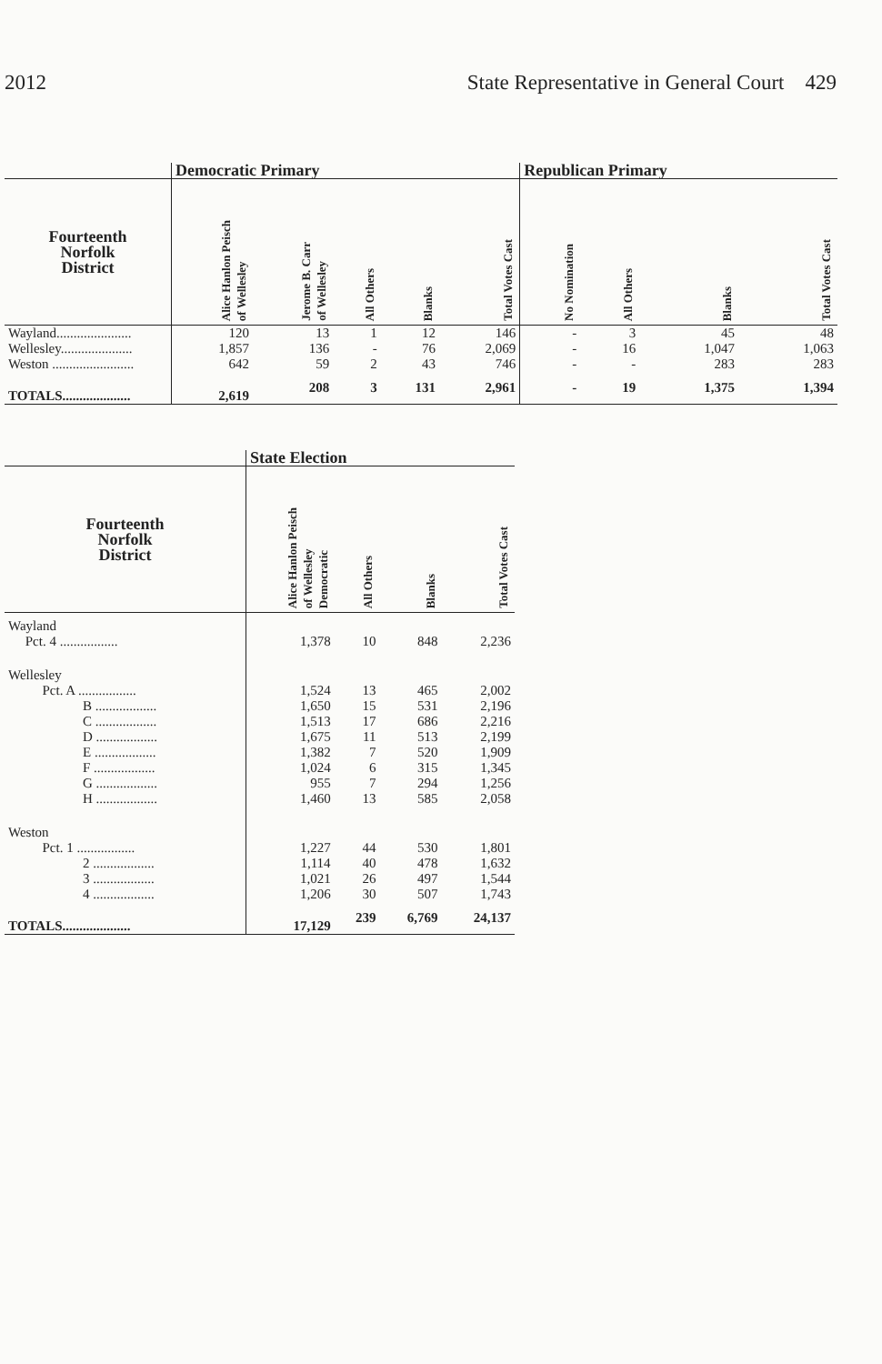2012 State Representative in General Court 429
| | Democratic Primary | | | | | Republican Primary | | | |
| --- | --- | --- | --- | --- | --- | --- | --- | --- | --- |
| Fourteenth Norfolk District | Alice Hanlon Peisch of Wellesley | Jerome B. Carr of Wellesley | All Others | Blanks | Total Votes Cast | No Nomination | All Others | Blanks | Total Votes Cast |
| Wayland...................... | 120 | 13 | 1 | 12 | 146 | - | 3 | 45 | 48 |
| Wellesley..................... | 1,857 | 136 | - | 76 | 2,069 | - | 16 | 1,047 | 1,063 |
| Weston ........................ | 642 | 59 | 2 | 43 | 746 | - | - | 283 | 283 |
| TOTALS.................... | 2,619 | 208 | 3 | 131 | 2,961 | - | 19 | 1,375 | 1,394 |
| | State Election | | | |
| --- | --- | --- | --- | --- |
| Fourteenth Norfolk District | Alice Hanlon Peisch of Wellesley Democratic | All Others | Blanks | Total Votes Cast |
| Wayland Pct. 4 ................. | 1,378 | 10 | 848 | 2,236 |
| Wellesley Pct. A ................. | 1,524 | 13 | 465 | 2,002 |
| B .................. | 1,650 | 15 | 531 | 2,196 |
| C .................. | 1,513 | 17 | 686 | 2,216 |
| D .................. | 1,675 | 11 | 513 | 2,199 |
| E .................. | 1,382 | 7 | 520 | 1,909 |
| F .................. | 1,024 | 6 | 315 | 1,345 |
| G .................. | 955 | 7 | 294 | 1,256 |
| H .................. | 1,460 | 13 | 585 | 2,058 |
| Weston Pct. 1 ................. | 1,227 | 44 | 530 | 1,801 |
| 2 .................. | 1,114 | 40 | 478 | 1,632 |
| 3 .................. | 1,021 | 26 | 497 | 1,544 |
| 4 .................. | 1,206 | 30 | 507 | 1,743 |
| TOTALS.................... | 17,129 | 239 | 6,769 | 24,137 |